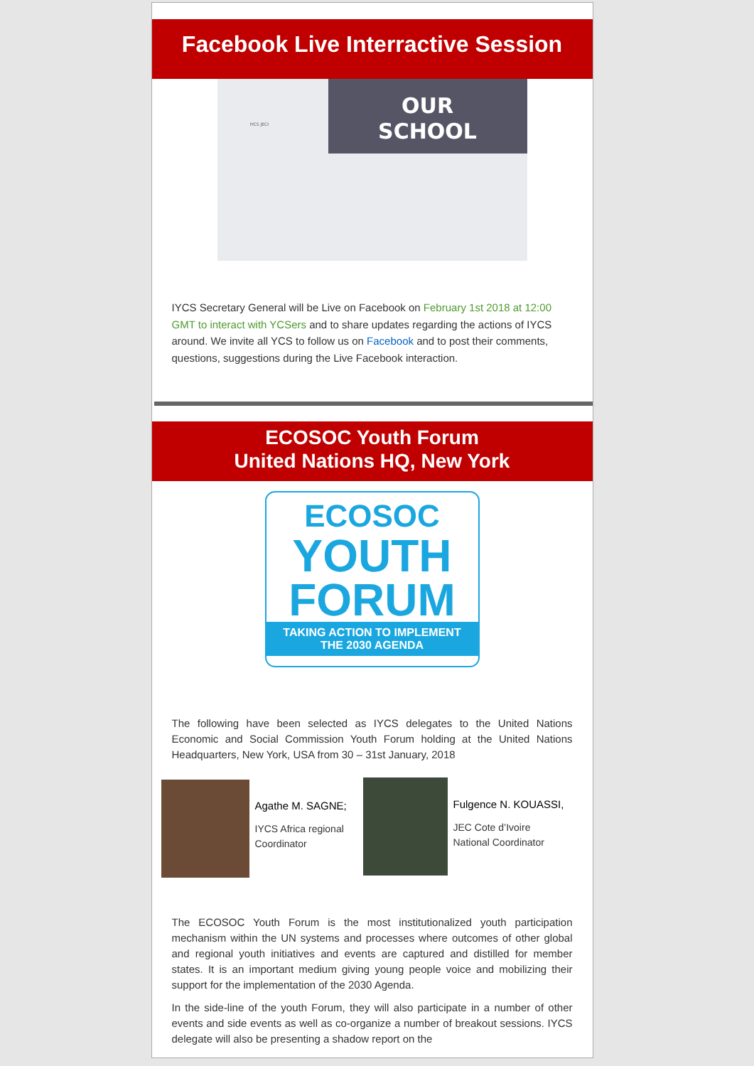Facebook Live Interractive Session
IYCS JECI
OUR
SCHOOL
IYCS Secretary General will be Live on Facebook on February 1st 2018 at 12:00 GMT to interact with YCSers and to share updates regarding the actions of IYCS around. We invite all YCS to follow us on Facebook and to post their comments, questions, suggestions during the Live Facebook interaction.
ECOSOC Youth Forum
United Nations HQ, New York
ECOSOC
YOUTH
FORUM
TAKING ACTION TO IMPLEMENT
THE 2030 AGENDA
The following have been selected as IYCS delegates to the United Nations Economic and Social Commission Youth Forum holding at the United Nations Headquarters, New York, USA from 30 – 31st January, 2018
Agathe M. SAGNE;
IYCS Africa regional Coordinator
Fulgence N. KOUASSI,
JEC Cote d’Ivoire
National Coordinator
The ECOSOC Youth Forum is the most institutionalized youth participation mechanism within the UN systems and processes where outcomes of other global and regional youth initiatives and events are captured and distilled for member states. It is an important medium giving young people voice and mobilizing their support for the implementation of the 2030 Agenda.
In the side-line of the youth Forum, they will also participate in a number of other events and side events as well as co-organize a number of breakout sessions. IYCS delegate will also be presenting a shadow report on the